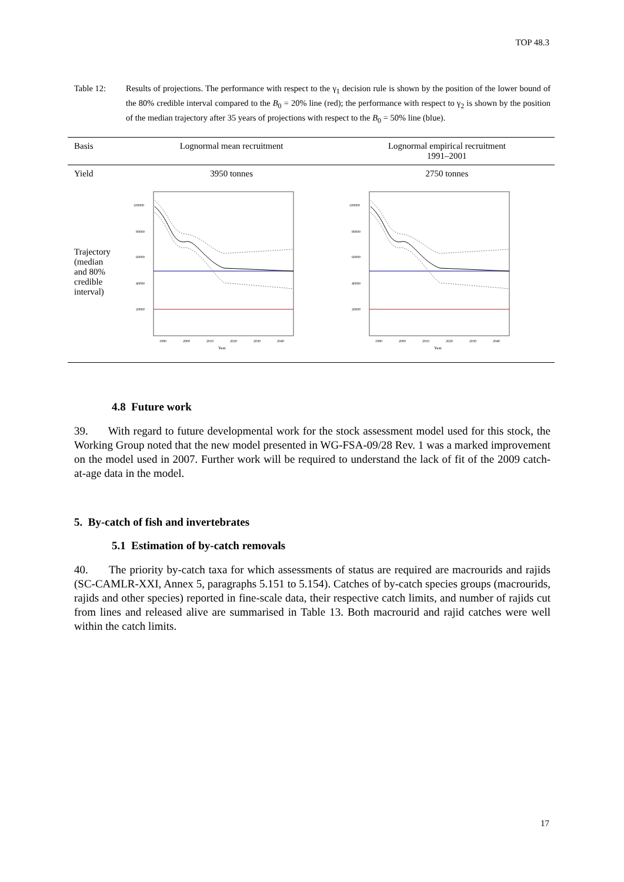TOP 48.3
Table 12: Results of projections. The performance with respect to the γ<sub>1</sub> decision rule is shown by the position of the lower bound of the 80% credible interval compared to the B<sub>0</sub> = 20% line (red); the performance with respect to γ<sub>2</sub> is shown by the position of the median trajectory after 35 years of projections with respect to the B<sub>0</sub> = 50% line (blue).
| Basis | Lognormal mean recruitment | Lognormal empirical recruitment 1991–2001 |
| --- | --- | --- |
| Yield | 3950 tonnes | 2750 tonnes |
| Trajectory (median and 80% credible interval) | 100000 80000 60000 40000 20000 1990 2000 2010 2020 2030 2040 Year | 100000 80000 60000 40000 20000 1990 2000 2010 2020 2030 2040 Year |
4.8 Future work
39. With regard to future developmental work for the stock assessment model used for this stock, the Working Group noted that the new model presented in WG-FSA-09/28 Rev. 1 was a marked improvement on the model used in 2007. Further work will be required to understand the lack of fit of the 2009 catch-at-age data in the model.
5. By-catch of fish and invertebrates
5.1 Estimation of by-catch removals
40. The priority by-catch taxa for which assessments of status are required are macrourids and rajids (SC-CAMLR-XXI, Annex 5, paragraphs 5.151 to 5.154). Catches of by-catch species groups (macrourids, rajids and other species) reported in fine-scale data, their respective catch limits, and number of rajids cut from lines and released alive are summarised in Table 13. Both macrourid and rajid catches were well within the catch limits.
17